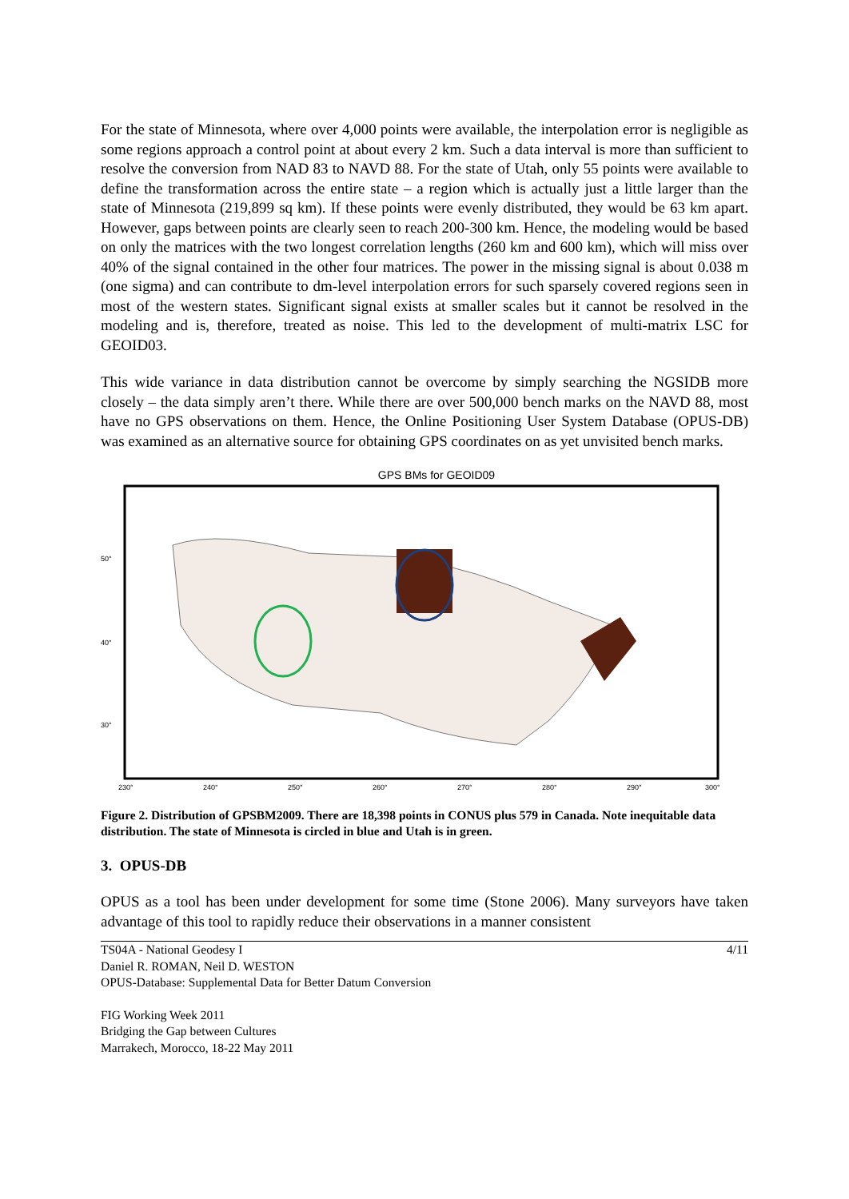For the state of Minnesota, where over 4,000 points were available, the interpolation error is negligible as some regions approach a control point at about every 2 km. Such a data interval is more than sufficient to resolve the conversion from NAD 83 to NAVD 88. For the state of Utah, only 55 points were available to define the transformation across the entire state – a region which is actually just a little larger than the state of Minnesota (219,899 sq km). If these points were evenly distributed, they would be 63 km apart. However, gaps between points are clearly seen to reach 200-300 km. Hence, the modeling would be based on only the matrices with the two longest correlation lengths (260 km and 600 km), which will miss over 40% of the signal contained in the other four matrices. The power in the missing signal is about 0.038 m (one sigma) and can contribute to dm-level interpolation errors for such sparsely covered regions seen in most of the western states. Significant signal exists at smaller scales but it cannot be resolved in the modeling and is, therefore, treated as noise. This led to the development of multi-matrix LSC for GEOID03.
This wide variance in data distribution cannot be overcome by simply searching the NGSIDB more closely – the data simply aren’t there. While there are over 500,000 bench marks on the NAVD 88, most have no GPS observations on them. Hence, the Online Positioning User System Database (OPUS-DB) was examined as an alternative source for obtaining GPS coordinates on as yet unvisited bench marks.
GPS BMs for GEOID09
50°
40°
30°
230°
240°
250°
260°
270°
280°
290°
300°
Figure 2. Distribution of GPSBM2009. There are 18,398 points in CONUS plus 579 in Canada. Note inequitable data distribution. The state of Minnesota is circled in blue and Utah is in green.
3. OPUS-DB
OPUS as a tool has been under development for some time (Stone 2006). Many surveyors have taken advantage of this tool to rapidly reduce their observations in a manner consistent
TS04A - National Geodesy I
Daniel R. ROMAN, Neil D. WESTON
OPUS-Database: Supplemental Data for Better Datum Conversion
4/11
FIG Working Week 2011
Bridging the Gap between Cultures
Marrakech, Morocco, 18-22 May 2011